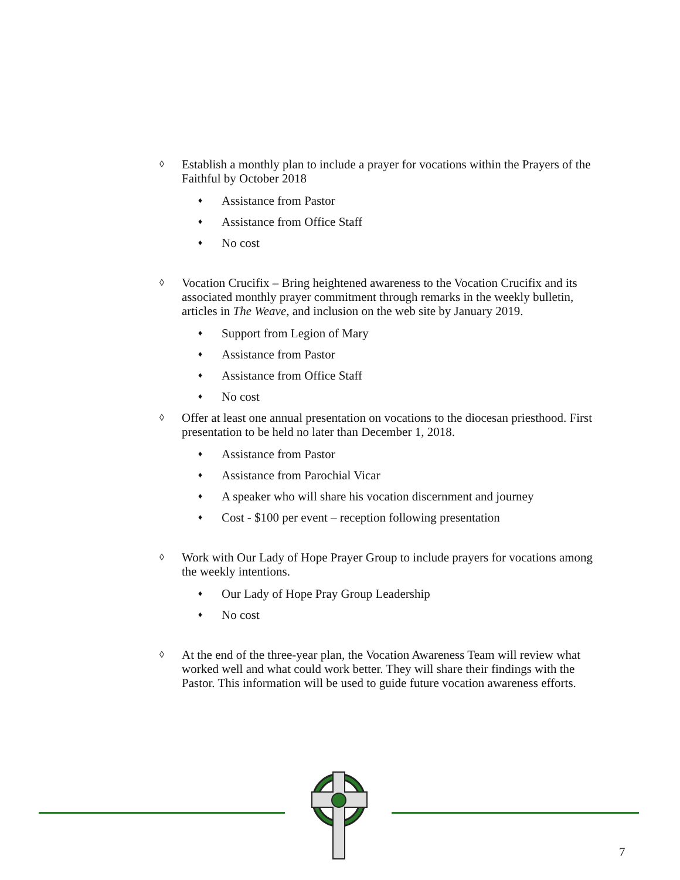◊ Establish a monthly plan to include a prayer for vocations within the Prayers of the Faithful by October 2018
♦ Assistance from Pastor
♦ Assistance from Office Staff
♦ No cost
◊ Vocation Crucifix – Bring heightened awareness to the Vocation Crucifix and its associated monthly prayer commitment through remarks in the weekly bulletin, articles in The Weave, and inclusion on the web site by January 2019.
♦ Support from Legion of Mary
♦ Assistance from Pastor
♦ Assistance from Office Staff
♦ No cost
◊ Offer at least one annual presentation on vocations to the diocesan priesthood. First presentation to be held no later than December 1, 2018.
♦ Assistance from Pastor
♦ Assistance from Parochial Vicar
♦ A speaker who will share his vocation discernment and journey
♦ Cost - $100 per event – reception following presentation
◊ Work with Our Lady of Hope Prayer Group to include prayers for vocations among the weekly intentions.
♦ Our Lady of Hope Pray Group Leadership
♦ No cost
◊ At the end of the three-year plan, the Vocation Awareness Team will review what worked well and what could work better. They will share their findings with the Pastor. This information will be used to guide future vocation awareness efforts.
7